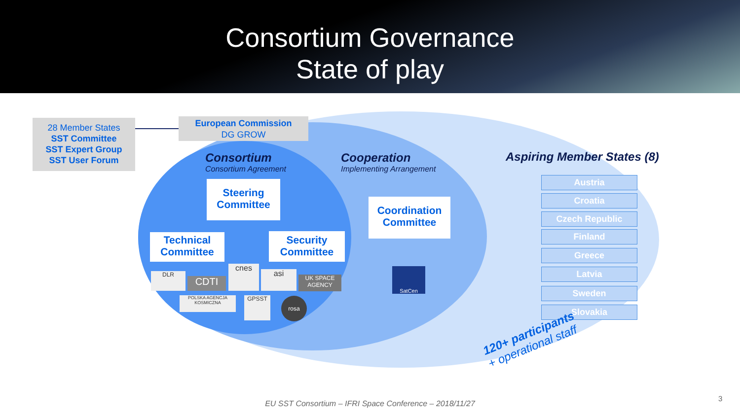Consortium Governance
State of play
28 Member States
SST Committee
SST Expert Group
SST User Forum
European Commission
DG GROW
Consortium
Consortium Agreement
Cooperation
Implementing Arrangement
Aspiring Member States (8)
Steering
Committee
Coordination
Committee
Technical
Committee
Security
Committee
DLR
CDTI
cnes
asi
UK SPACE AGENCY
POLSKA AGENCJA KOSMICZNA
GPSST rosa
SatCen
Austria
Croatia
Czech Republic
Finland
Greece
Latvia
Sweden
Slovakia
120+ participants
+ operational staff
EU SST Consortium – IFRI Space Conference – 2018/11/27
3